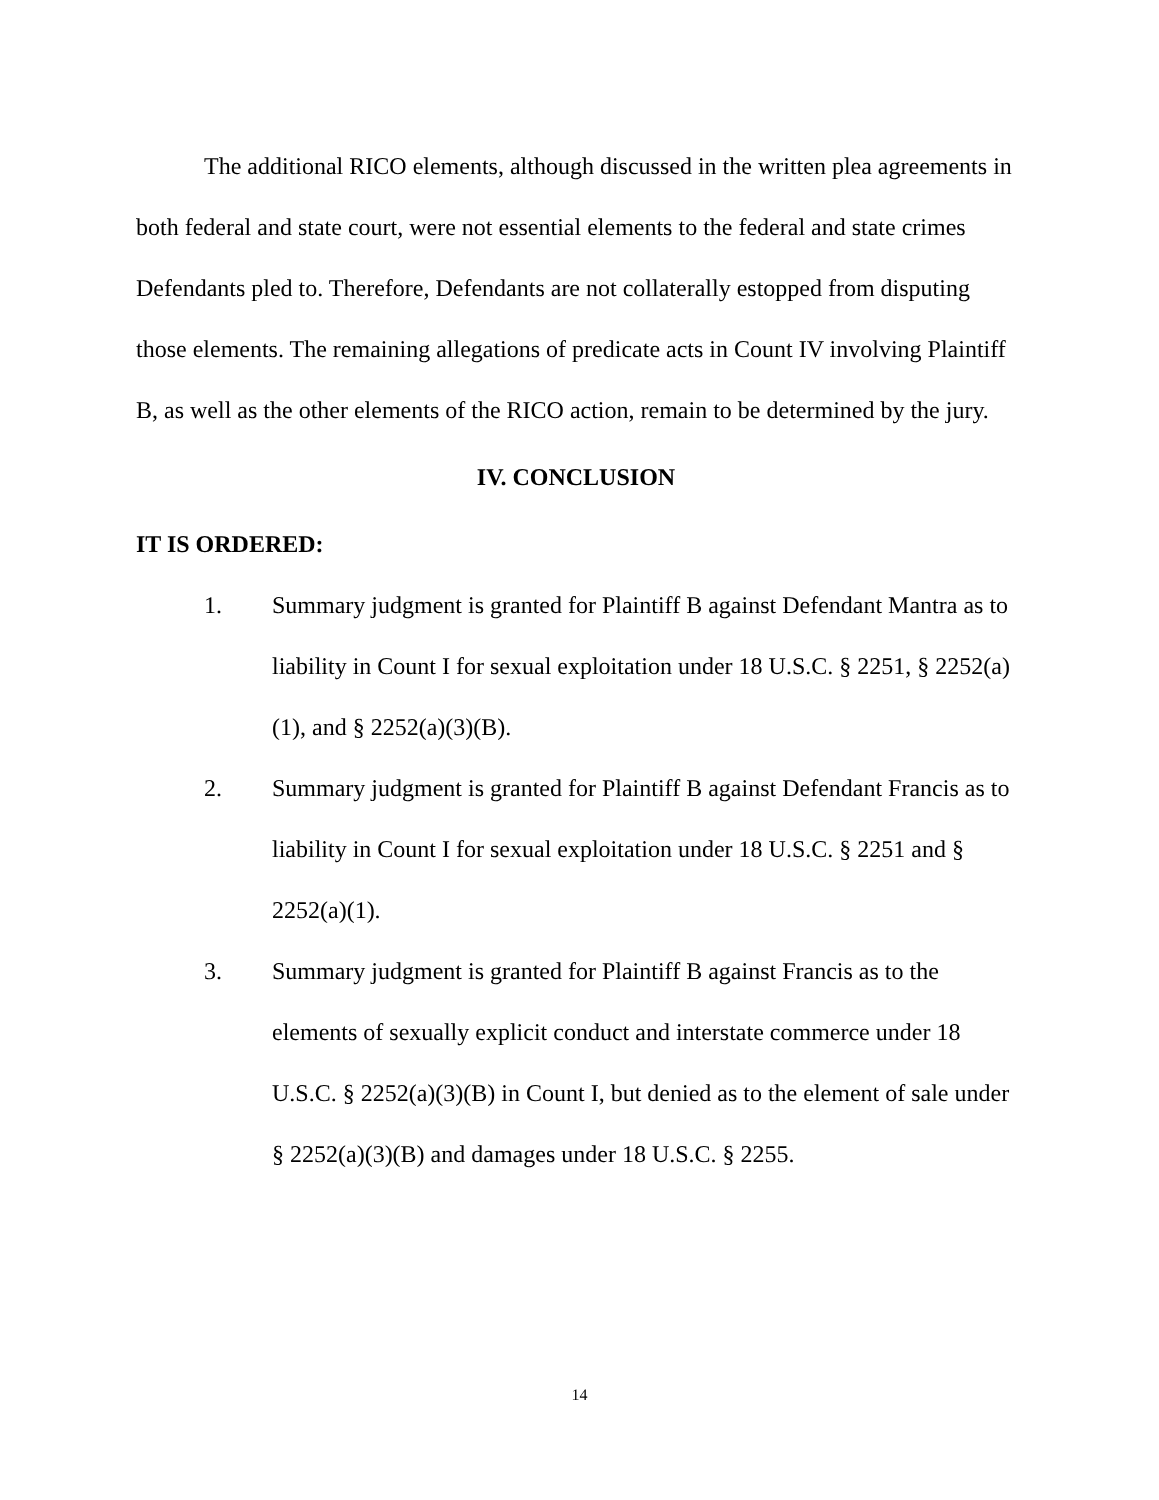The additional RICO elements, although discussed in the written plea agreements in both federal and state court, were not essential elements to the federal and state crimes Defendants pled to. Therefore, Defendants are not collaterally estopped from disputing those elements. The remaining allegations of predicate acts in Count IV involving Plaintiff B, as well as the other elements of the RICO action, remain to be determined by the jury.
IV. CONCLUSION
IT IS ORDERED:
1. Summary judgment is granted for Plaintiff B against Defendant Mantra as to liability in Count I for sexual exploitation under 18 U.S.C. § 2251, § 2252(a)(1), and § 2252(a)(3)(B).
2. Summary judgment is granted for Plaintiff B against Defendant Francis as to liability in Count I for sexual exploitation under 18 U.S.C. § 2251 and § 2252(a)(1).
3. Summary judgment is granted for Plaintiff B against Francis as to the elements of sexually explicit conduct and interstate commerce under 18 U.S.C. § 2252(a)(3)(B) in Count I, but denied as to the element of sale under § 2252(a)(3)(B) and damages under 18 U.S.C. § 2255.
14